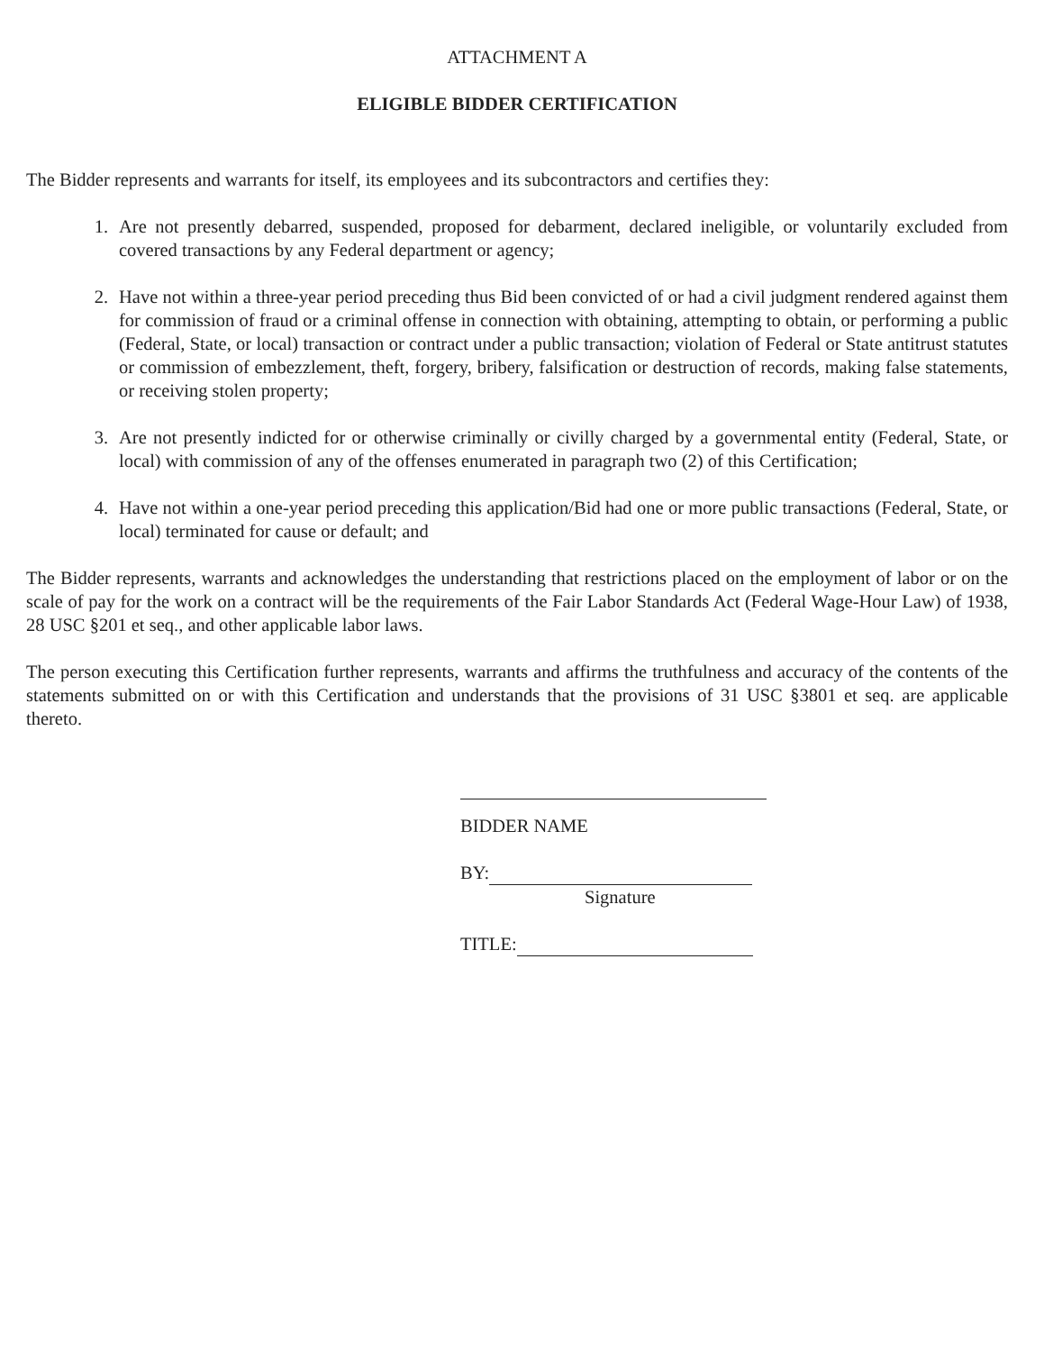ATTACHMENT A
ELIGIBLE BIDDER CERTIFICATION
The Bidder represents and warrants for itself, its employees and its subcontractors and certifies they:
1. Are not presently debarred, suspended, proposed for debarment, declared ineligible, or voluntarily excluded from covered transactions by any Federal department or agency;
2. Have not within a three-year period preceding thus Bid been convicted of or had a civil judgment rendered against them for commission of fraud or a criminal offense in connection with obtaining, attempting to obtain, or performing a public (Federal, State, or local) transaction or contract under a public transaction; violation of Federal or State antitrust statutes or commission of embezzlement, theft, forgery, bribery, falsification or destruction of records, making false statements, or receiving stolen property;
3. Are not presently indicted for or otherwise criminally or civilly charged by a governmental entity (Federal, State, or local) with commission of any of the offenses enumerated in paragraph two (2) of this Certification;
4. Have not within a one-year period preceding this application/Bid had one or more public transactions (Federal, State, or local) terminated for cause or default; and
The Bidder represents, warrants and acknowledges the understanding that restrictions placed on the employment of labor or on the scale of pay for the work on a contract will be the requirements of the Fair Labor Standards Act (Federal Wage-Hour Law) of 1938, 28 USC §201 et seq., and other applicable labor laws.
The person executing this Certification further represents, warrants and affirms the truthfulness and accuracy of the contents of the statements submitted on or with this Certification and understands that the provisions of 31 USC §3801 et seq. are applicable thereto.
BIDDER NAME
BY:
Signature
TITLE: